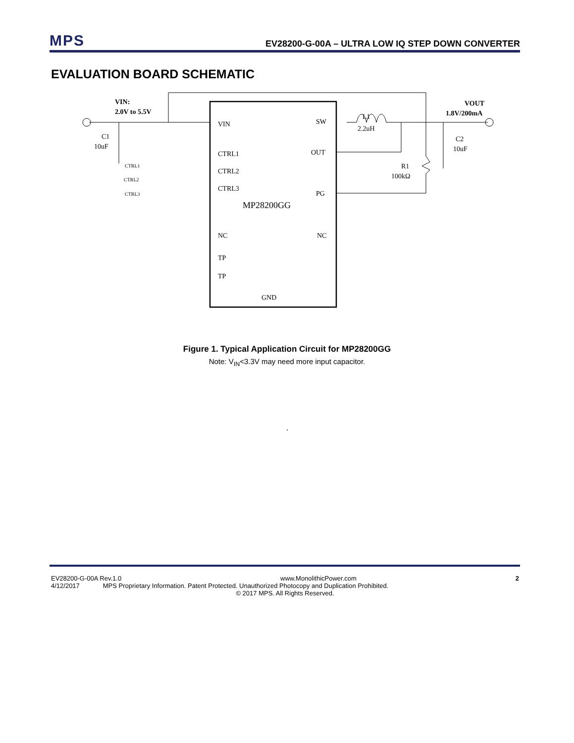MPS EV28200-G-00A – ULTRA LOW IQ STEP DOWN CONVERTER
EVALUATION BOARD SCHEMATIC
VIN
SW
OUT
PG
CTRL1
CTRL2
CTRL3
MP28200GG
NC
NC
TP
TP
GND
L1
2.2uH
R1
100kΩ
C1
10uF
C2
10uF
VIN:
2.0V to 5.5V
VOUT
1.8V/200mA
CTRL1
CTRL2
CTRL3
Figure 1. Typical Application Circuit for MP28200GG
Note: V<sub>IN</sub><3.3V may need more input capacitor.
.
EV28200-G-00A Rev.1.0 www.MonolithicPower.com 2
4/12/2017 MPS Proprietary Information. Patent Protected. Unauthorized Photocopy and Duplication Prohibited.
© 2017 MPS. All Rights Reserved.